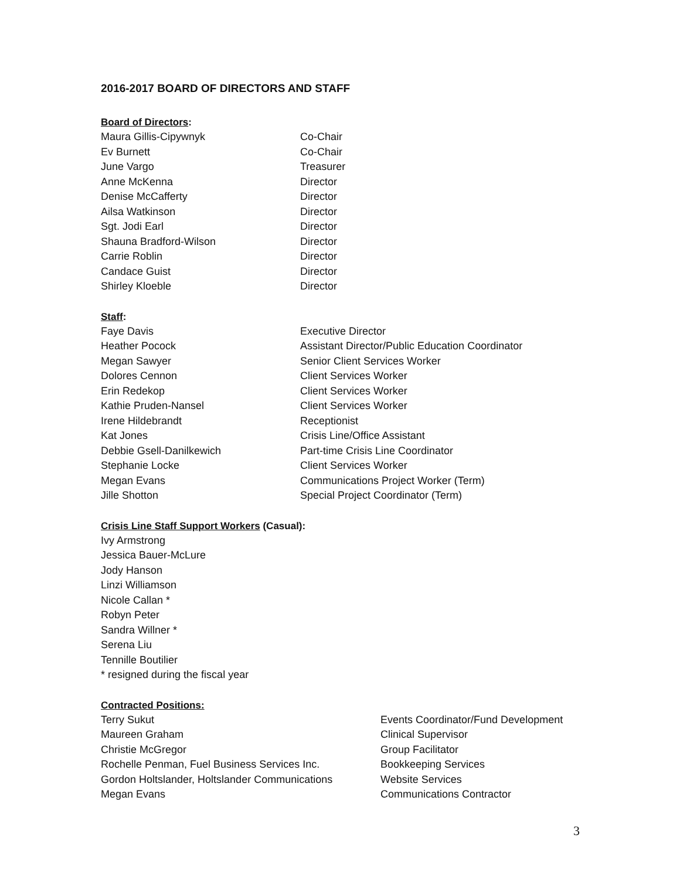2016-2017 BOARD OF DIRECTORS AND STAFF
Board of Directors:
| Maura Gillis-Cipywnyk | Co-Chair |
| Ev Burnett | Co-Chair |
| June Vargo | Treasurer |
| Anne McKenna | Director |
| Denise McCafferty | Director |
| Ailsa Watkinson | Director |
| Sgt. Jodi Earl | Director |
| Shauna Bradford-Wilson | Director |
| Carrie Roblin | Director |
| Candace Guist | Director |
| Shirley Kloeble | Director |
Staff:
| Faye Davis | Executive Director |
| Heather Pocock | Assistant Director/Public Education Coordinator |
| Megan Sawyer | Senior Client Services Worker |
| Dolores Cennon | Client Services Worker |
| Erin Redekop | Client Services Worker |
| Kathie Pruden-Nansel | Client Services Worker |
| Irene Hildebrandt | Receptionist |
| Kat Jones | Crisis Line/Office Assistant |
| Debbie Gsell-Danilkewich | Part-time Crisis Line Coordinator |
| Stephanie Locke | Client Services Worker |
| Megan Evans | Communications Project Worker (Term) |
| Jille Shotton | Special Project Coordinator (Term) |
Crisis Line Staff Support Workers (Casual):
Ivy Armstrong
Jessica Bauer-McLure
Jody Hanson
Linzi Williamson
Nicole Callan *
Robyn Peter
Sandra Willner *
Serena Liu
Tennille Boutilier
* resigned during the fiscal year
Contracted Positions:
| Terry Sukut | Events Coordinator/Fund Development |
| Maureen Graham | Clinical Supervisor |
| Christie McGregor | Group Facilitator |
| Rochelle Penman, Fuel Business Services Inc. | Bookkeeping Services |
| Gordon Holtslander, Holtslander Communications | Website Services |
| Megan Evans | Communications Contractor |
3